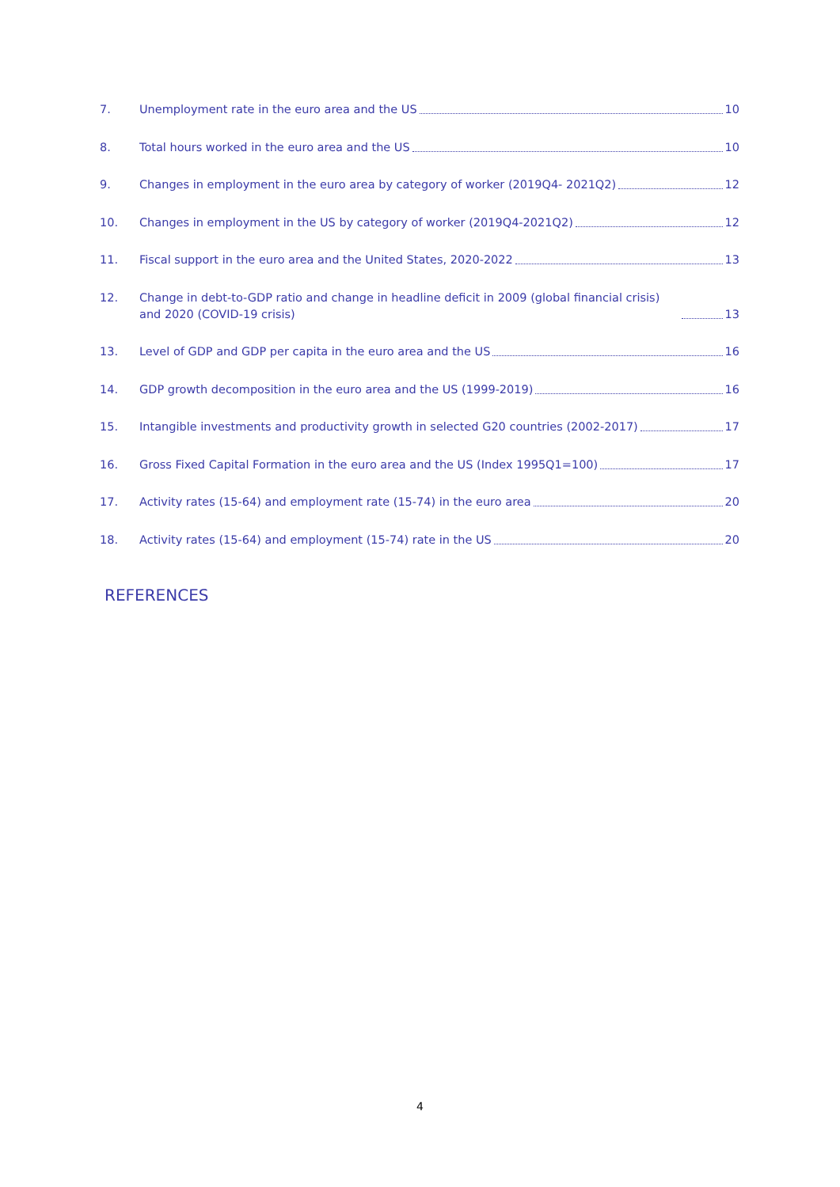7. Unemployment rate in the euro area and the US 10
8. Total hours worked in the euro area and the US 10
9. Changes in employment in the euro area by category of worker (2019Q4- 2021Q2) 12
10. Changes in employment in the US by category of worker (2019Q4-2021Q2) 12
11. Fiscal support in the euro area and the United States, 2020-2022 13
12. Change in debt-to-GDP ratio and change in headline deficit in 2009 (global financial crisis) and 2020 (COVID-19 crisis) 13
13. Level of GDP and GDP per capita in the euro area and the US 16
14. GDP growth decomposition in the euro area and the US (1999-2019) 16
15. Intangible investments and productivity growth in selected G20 countries (2002-2017) 17
16. Gross Fixed Capital Formation in the euro area and the US (Index 1995Q1=100) 17
17. Activity rates (15-64) and employment rate (15-74) in the euro area 20
18. Activity rates (15-64) and employment (15-74) rate in the US 20
REFERENCES
4